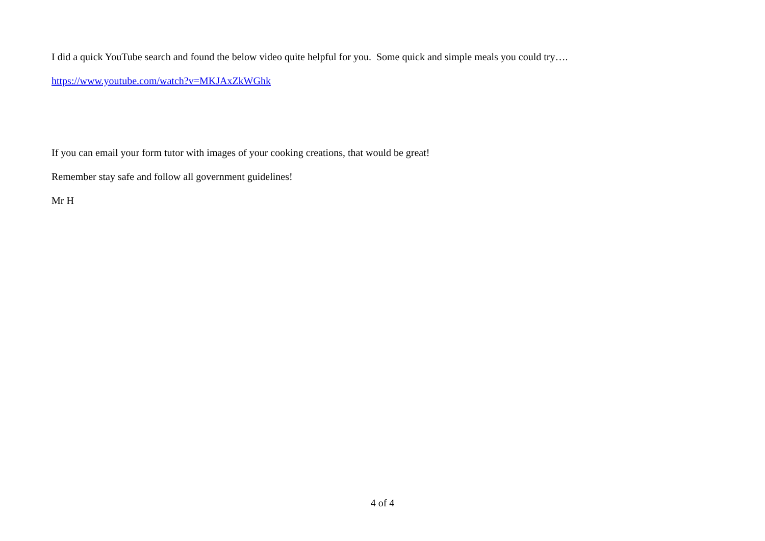I did a quick YouTube search and found the below video quite helpful for you. Some quick and simple meals you could try….
https://www.youtube.com/watch?v=MKJAxZkWGhk
If you can email your form tutor with images of your cooking creations, that would be great!
Remember stay safe and follow all government guidelines!
Mr H
4 of 4